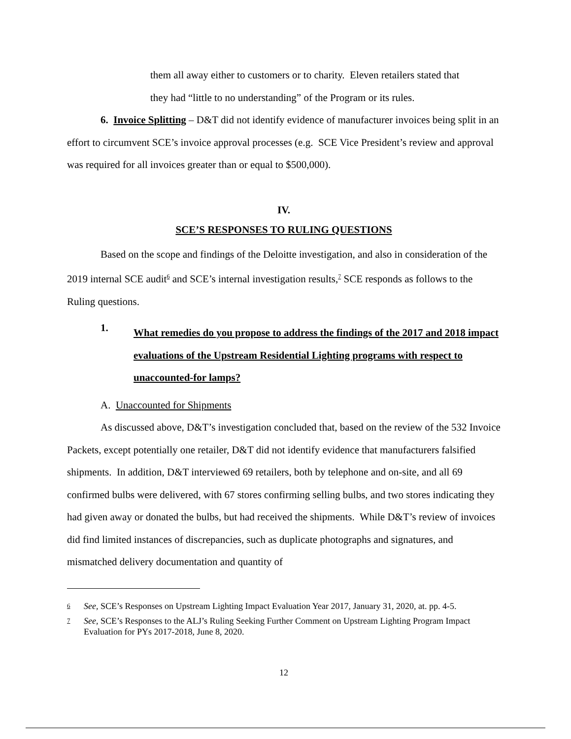them all away either to customers or to charity. Eleven retailers stated that
they had “little to no understanding” of the Program or its rules.
6. Invoice Splitting – D&T did not identify evidence of manufacturer invoices being split in an effort to circumvent SCE’s invoice approval processes (e.g. SCE Vice President’s review and approval was required for all invoices greater than or equal to $500,000).
IV.
SCE’S RESPONSES TO RULING QUESTIONS
Based on the scope and findings of the Deloitte investigation, and also in consideration of the 2019 internal SCE audit<sup>6</sup> and SCE’s internal investigation results,<sup>7</sup> SCE responds as follows to the Ruling questions.
1.
What remedies do you propose to address the findings of the 2017 and 2018 impact evaluations of the Upstream Residential Lighting programs with respect to unaccounted-for lamps?
A. Unaccounted for Shipments
As discussed above, D&T’s investigation concluded that, based on the review of the 532 Invoice Packets, except potentially one retailer, D&T did not identify evidence that manufacturers falsified shipments. In addition, D&T interviewed 69 retailers, both by telephone and on-site, and all 69 confirmed bulbs were delivered, with 67 stores confirming selling bulbs, and two stores indicating they had given away or donated the bulbs, but had received the shipments. While D&T’s review of invoices did find limited instances of discrepancies, such as duplicate photographs and signatures, and mismatched delivery documentation and quantity of
6 See, SCE’s Responses on Upstream Lighting Impact Evaluation Year 2017, January 31, 2020, at. pp. 4-5.
7 See, SCE’s Responses to the ALJ’s Ruling Seeking Further Comment on Upstream Lighting Program Impact Evaluation for PYs 2017-2018, June 8, 2020.
12